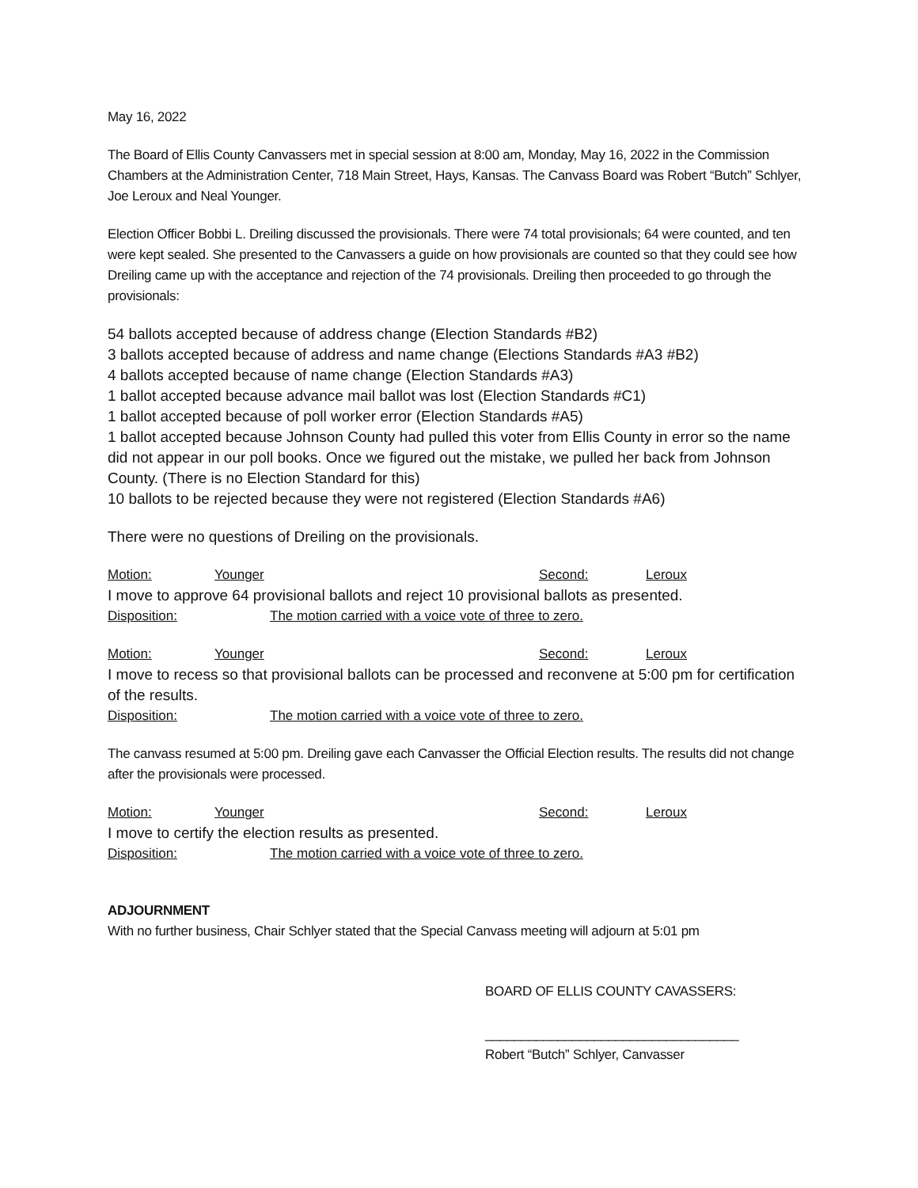May 16, 2022
The Board of Ellis County Canvassers met in special session at 8:00 am, Monday, May 16, 2022 in the Commission Chambers at the Administration Center, 718 Main Street, Hays, Kansas. The Canvass Board was Robert “Butch” Schlyer, Joe Leroux and Neal Younger.
Election Officer Bobbi L. Dreiling discussed the provisionals. There were 74 total provisionals; 64 were counted, and ten were kept sealed. She presented to the Canvassers a guide on how provisionals are counted so that they could see how Dreiling came up with the acceptance and rejection of the 74 provisionals. Dreiling then proceeded to go through the provisionals:
54 ballots accepted because of address change (Election Standards #B2)
3 ballots accepted because of address and name change (Elections Standards #A3 #B2)
4 ballots accepted because of name change (Election Standards #A3)
1 ballot accepted because advance mail ballot was lost (Election Standards #C1)
1 ballot accepted because of poll worker error (Election Standards #A5)
1 ballot accepted because Johnson County had pulled this voter from Ellis County in error so the name did not appear in our poll books. Once we figured out the mistake, we pulled her back from Johnson County. (There is no Election Standard for this)
10 ballots to be rejected because they were not registered (Election Standards #A6)
There were no questions of Dreiling on the provisionals.
Motion: Younger Second: Leroux
I move to approve 64 provisional ballots and reject 10 provisional ballots as presented.
Disposition: The motion carried with a voice vote of three to zero.
Motion: Younger Second: Leroux
I move to recess so that provisional ballots can be processed and reconvene at 5:00 pm for certification of the results.
Disposition: The motion carried with a voice vote of three to zero.
The canvass resumed at 5:00 pm. Dreiling gave each Canvasser the Official Election results. The results did not change after the provisionals were processed.
Motion: Younger Second: Leroux
I move to certify the election results as presented.
Disposition: The motion carried with a voice vote of three to zero.
ADJOURNMENT
With no further business, Chair Schlyer stated that the Special Canvass meeting will adjourn at 5:01 pm
BOARD OF ELLIS COUNTY CAVASSERS:
___________________________________
Robert “Butch” Schlyer, Canvasser